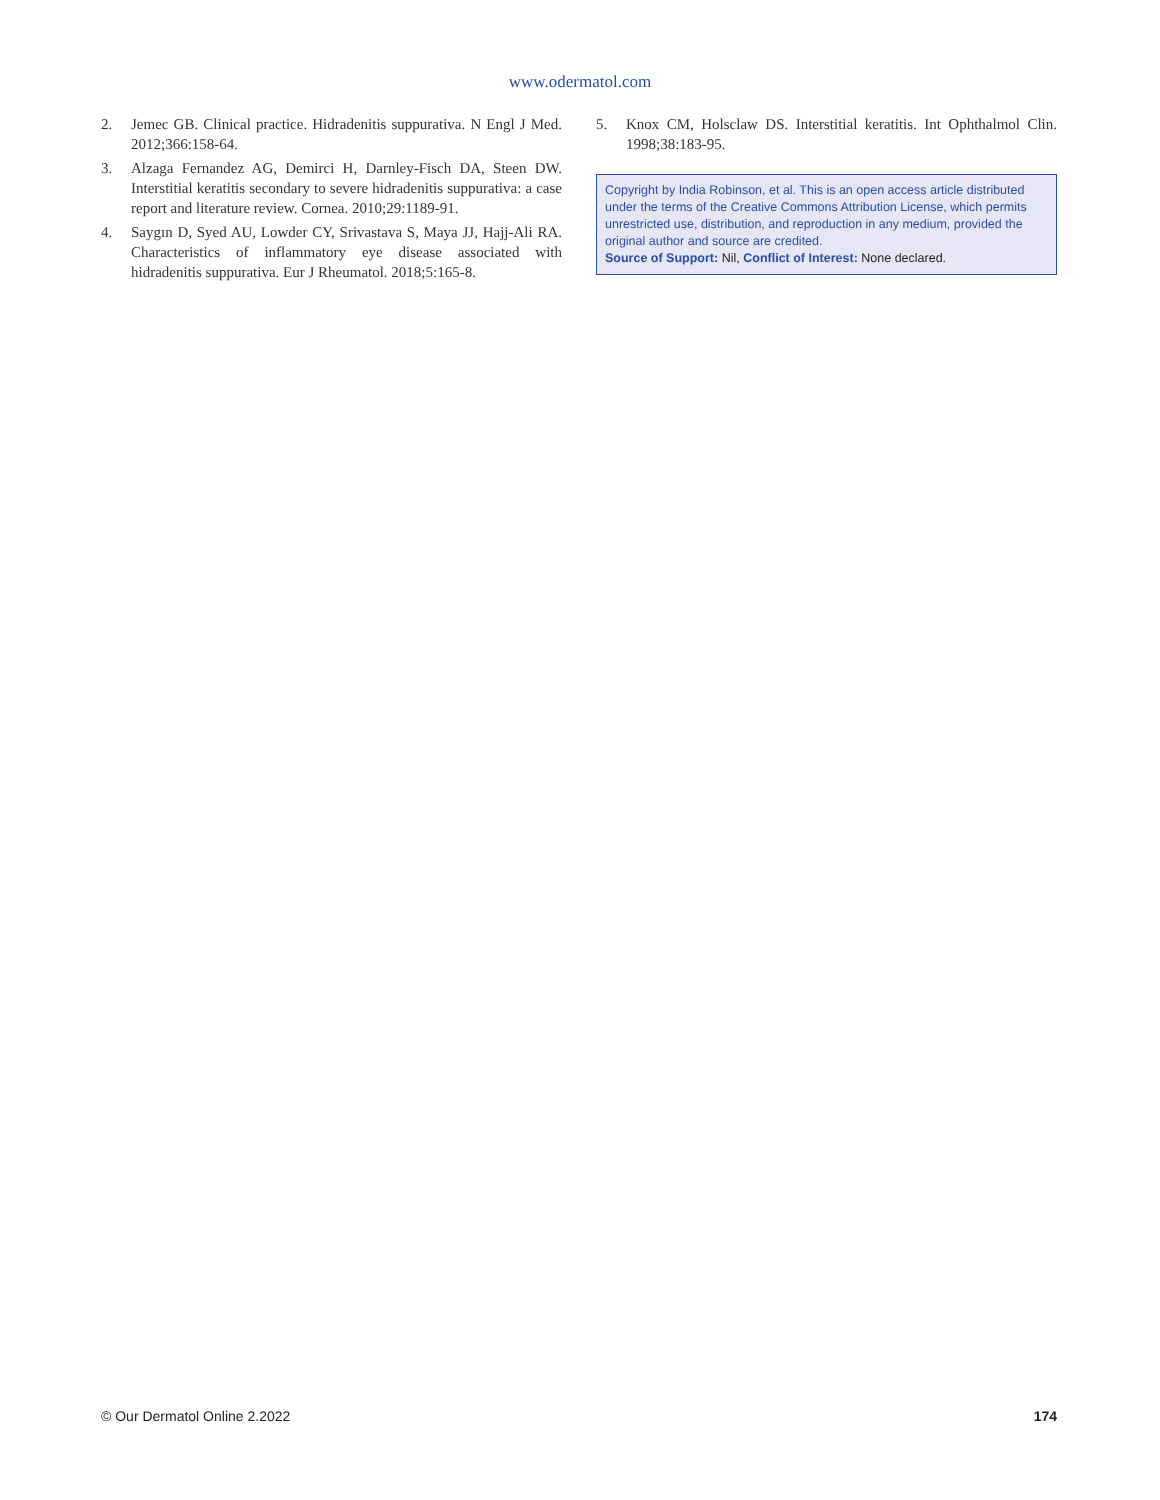www.odermatol.com
2. Jemec GB. Clinical practice. Hidradenitis suppurativa. N Engl J Med. 2012;366:158-64.
3. Alzaga Fernandez AG, Demirci H, Darnley-Fisch DA, Steen DW. Interstitial keratitis secondary to severe hidradenitis suppurativa: a case report and literature review. Cornea. 2010;29:1189-91.
4. Saygın D, Syed AU, Lowder CY, Srivastava S, Maya JJ, Hajj-Ali RA. Characteristics of inflammatory eye disease associated with hidradenitis suppurativa. Eur J Rheumatol. 2018;5:165-8.
5. Knox CM, Holsclaw DS. Interstitial keratitis. Int Ophthalmol Clin. 1998;38:183-95.
Copyright by India Robinson, et al. This is an open access article distributed under the terms of the Creative Commons Attribution License, which permits unrestricted use, distribution, and reproduction in any medium, provided the original author and source are credited.
Source of Support: Nil, Conflict of Interest: None declared.
© Our Dermatol Online 2.2022 174